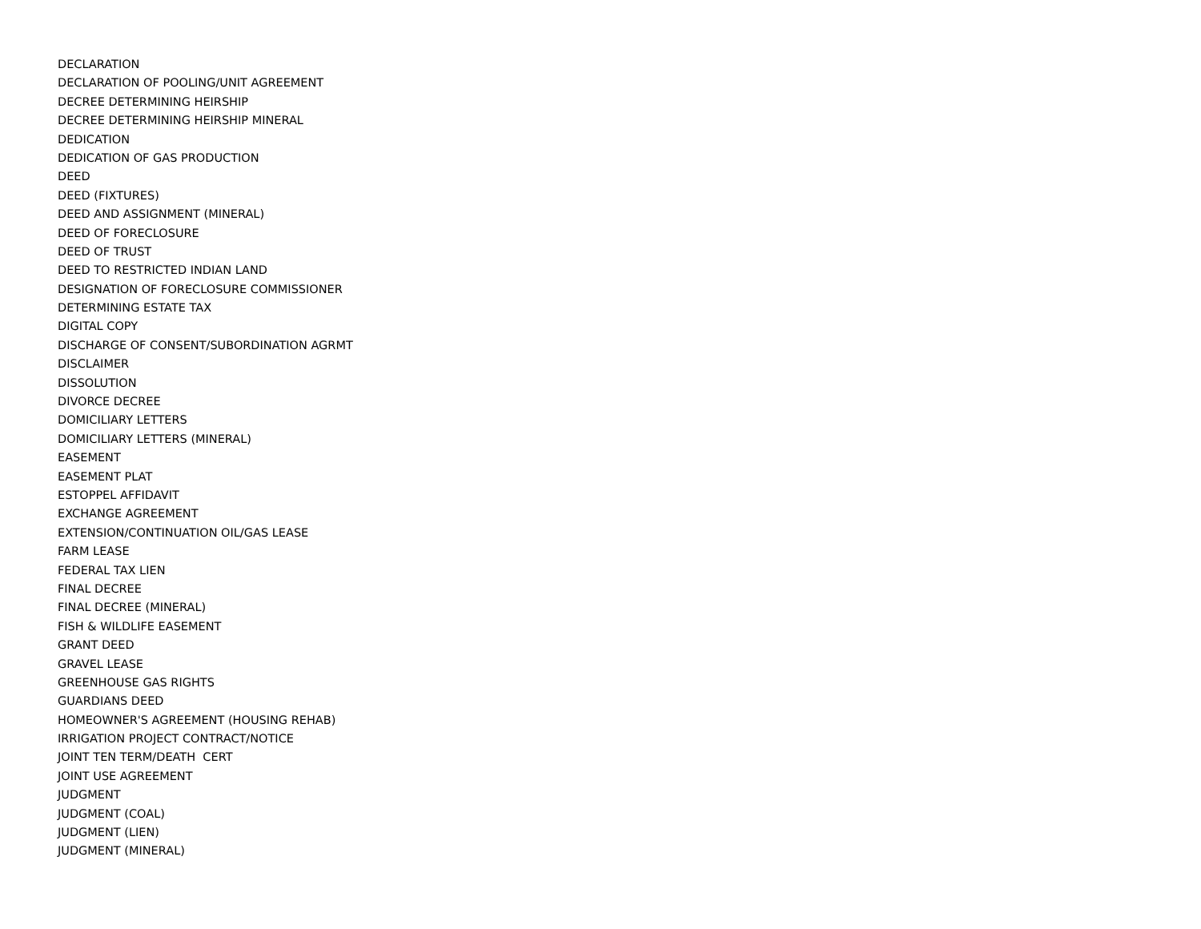DECLARATION
DECLARATION OF POOLING/UNIT AGREEMENT
DECREE DETERMINING HEIRSHIP
DECREE DETERMINING HEIRSHIP MINERAL
DEDICATION
DEDICATION OF GAS PRODUCTION
DEED
DEED (FIXTURES)
DEED AND ASSIGNMENT (MINERAL)
DEED OF FORECLOSURE
DEED OF TRUST
DEED TO RESTRICTED INDIAN LAND
DESIGNATION OF FORECLOSURE COMMISSIONER
DETERMINING ESTATE TAX
DIGITAL COPY
DISCHARGE OF CONSENT/SUBORDINATION AGRMT
DISCLAIMER
DISSOLUTION
DIVORCE DECREE
DOMICILIARY LETTERS
DOMICILIARY LETTERS (MINERAL)
EASEMENT
EASEMENT PLAT
ESTOPPEL AFFIDAVIT
EXCHANGE AGREEMENT
EXTENSION/CONTINUATION OIL/GAS LEASE
FARM LEASE
FEDERAL TAX LIEN
FINAL DECREE
FINAL DECREE (MINERAL)
FISH & WILDLIFE EASEMENT
GRANT DEED
GRAVEL LEASE
GREENHOUSE GAS RIGHTS
GUARDIANS DEED
HOMEOWNER'S AGREEMENT (HOUSING REHAB)
IRRIGATION PROJECT CONTRACT/NOTICE
JOINT TEN TERM/DEATH CERT
JOINT USE AGREEMENT
JUDGMENT
JUDGMENT (COAL)
JUDGMENT (LIEN)
JUDGMENT (MINERAL)